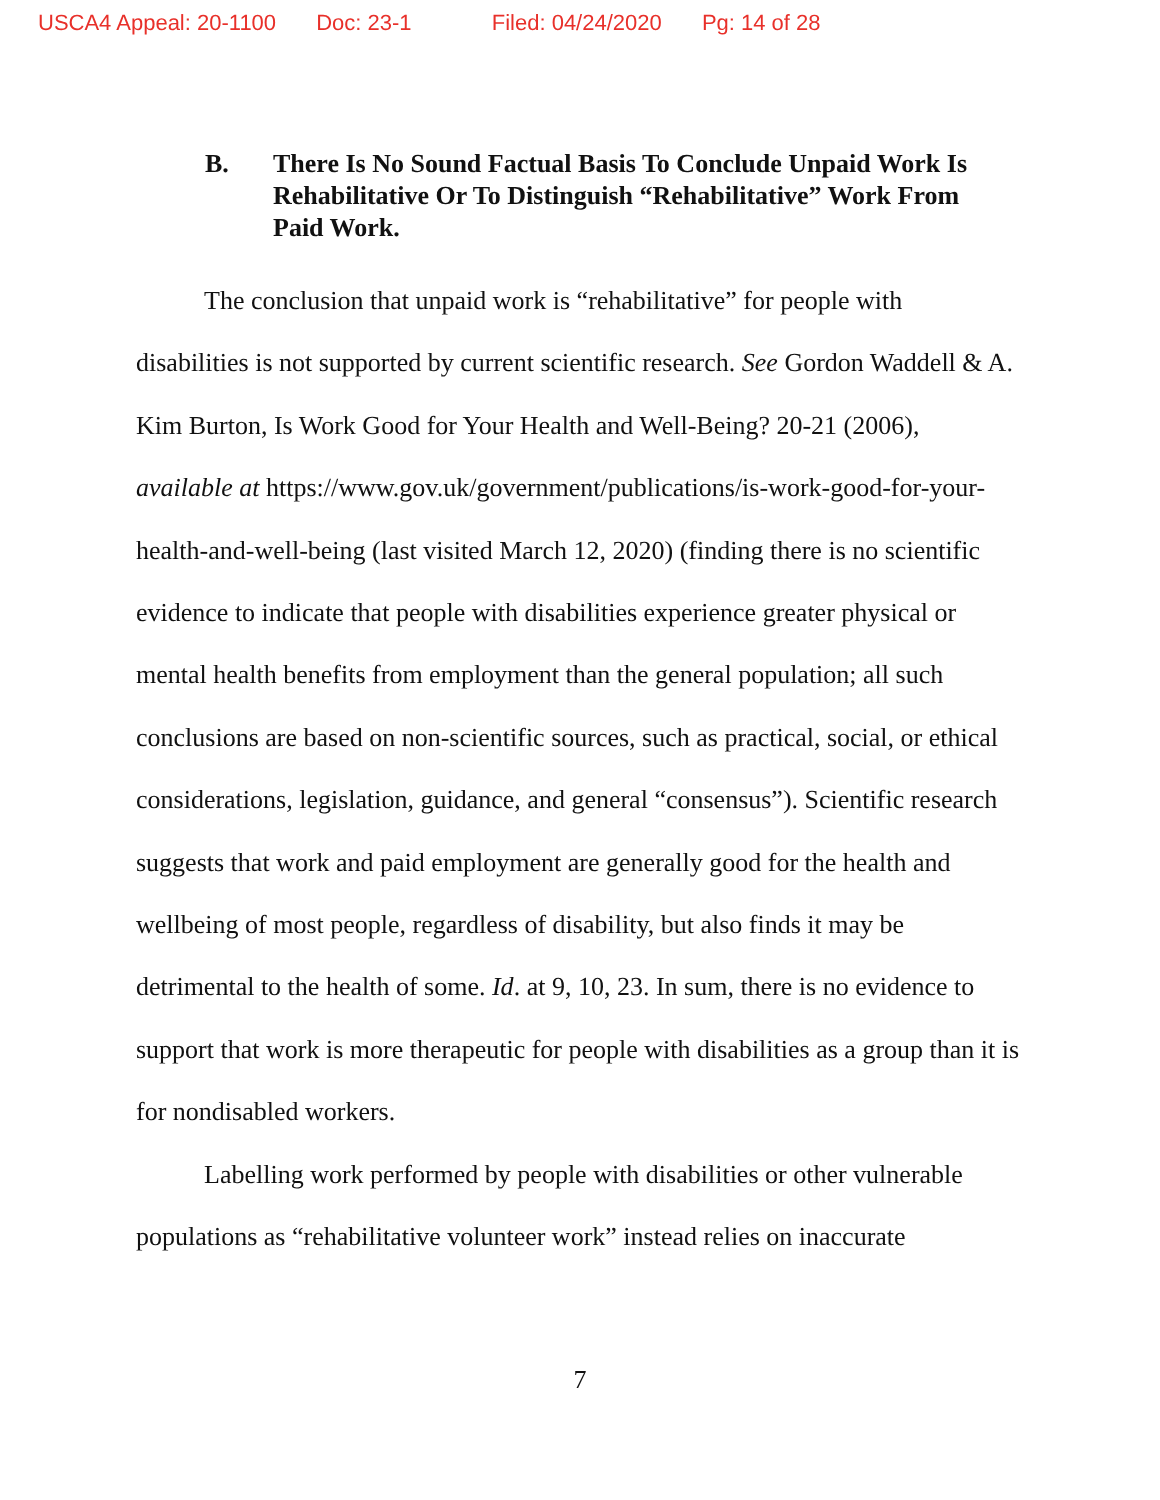USCA4 Appeal: 20-1100 Doc: 23-1 Filed: 04/24/2020 Pg: 14 of 28
B. There Is No Sound Factual Basis To Conclude Unpaid Work Is Rehabilitative Or To Distinguish “Rehabilitative” Work From Paid Work.
The conclusion that unpaid work is “rehabilitative” for people with disabilities is not supported by current scientific research. See Gordon Waddell & A. Kim Burton, Is Work Good for Your Health and Well-Being? 20-21 (2006), available at https://www.gov.uk/government/publications/is-work-good-for-your-health-and-well-being (last visited March 12, 2020) (finding there is no scientific evidence to indicate that people with disabilities experience greater physical or mental health benefits from employment than the general population; all such conclusions are based on non-scientific sources, such as practical, social, or ethical considerations, legislation, guidance, and general “consensus”). Scientific research suggests that work and paid employment are generally good for the health and wellbeing of most people, regardless of disability, but also finds it may be detrimental to the health of some. Id. at 9, 10, 23. In sum, there is no evidence to support that work is more therapeutic for people with disabilities as a group than it is for nondisabled workers.
Labelling work performed by people with disabilities or other vulnerable populations as “rehabilitative volunteer work” instead relies on inaccurate
7